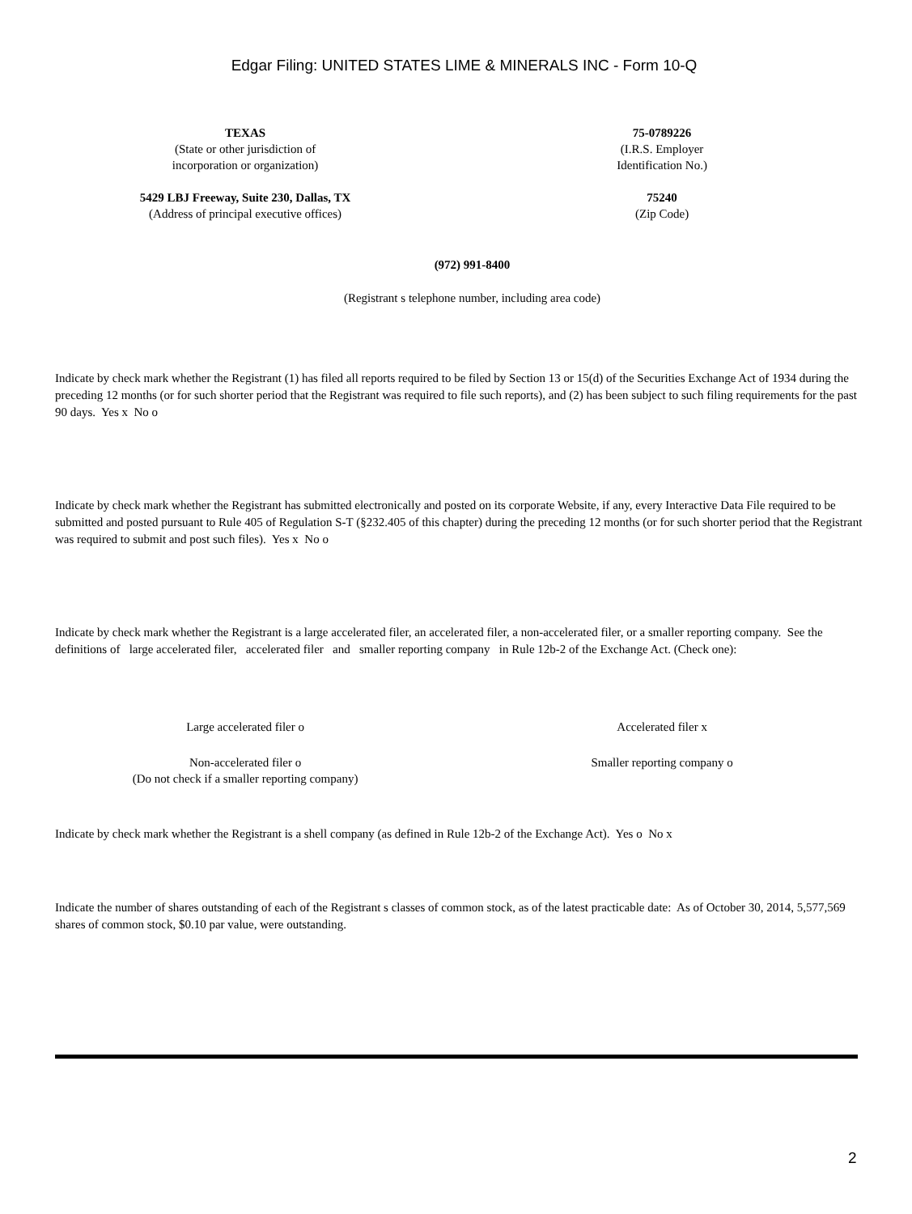Edgar Filing: UNITED STATES LIME & MINERALS INC - Form 10-Q
TEXAS
(State or other jurisdiction of
incorporation or organization)
75-0789226
(I.R.S. Employer
Identification No.)
5429 LBJ Freeway, Suite 230, Dallas, TX
(Address of principal executive offices)
75240
(Zip Code)
(972) 991-8400
(Registrant s telephone number, including area code)
Indicate by check mark whether the Registrant (1) has filed all reports required to be filed by Section 13 or 15(d) of the Securities Exchange Act of 1934 during the preceding 12 months (or for such shorter period that the Registrant was required to file such reports), and (2) has been subject to such filing requirements for the past 90 days. Yes x No o
Indicate by check mark whether the Registrant has submitted electronically and posted on its corporate Website, if any, every Interactive Data File required to be submitted and posted pursuant to Rule 405 of Regulation S-T (§232.405 of this chapter) during the preceding 12 months (or for such shorter period that the Registrant was required to submit and post such files). Yes x No o
Indicate by check mark whether the Registrant is a large accelerated filer, an accelerated filer, a non-accelerated filer, or a smaller reporting company. See the definitions of large accelerated filer, accelerated filer and smaller reporting company in Rule 12b-2 of the Exchange Act. (Check one):
Large accelerated filer o Accelerated filer x
Non-accelerated filer o
(Do not check if a smaller reporting company)
Smaller reporting company o
Indicate by check mark whether the Registrant is a shell company (as defined in Rule 12b-2 of the Exchange Act). Yes o No x
Indicate the number of shares outstanding of each of the Registrant s classes of common stock, as of the latest practicable date: As of October 30, 2014, 5,577,569 shares of common stock, $0.10 par value, were outstanding.
2